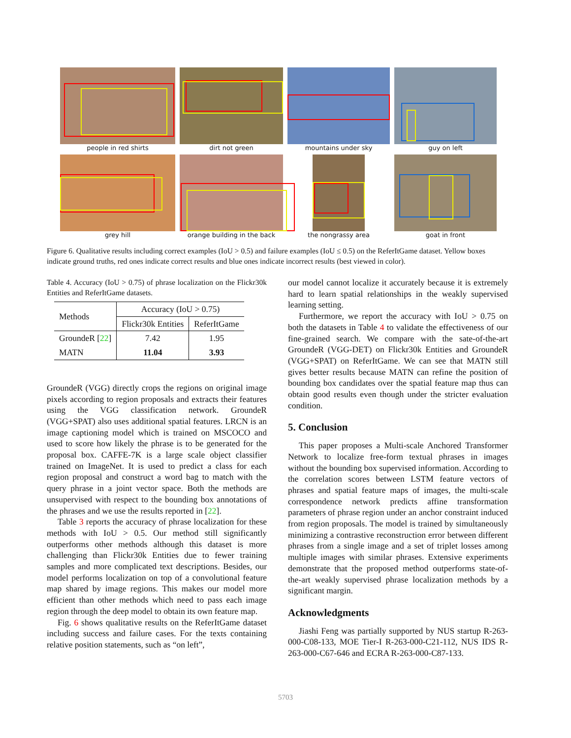people in red shirts
dirt not green
mountains under sky
guy on left
grey hill
orange building in the back
the nongrassy area
goat in front
Figure 6. Qualitative results including correct examples (IoU > 0.5) and failure examples (IoU ≤ 0.5) on the ReferItGame dataset. Yellow boxes indicate ground truths, red ones indicate correct results and blue ones indicate incorrect results (best viewed in color).
Table 4. Accuracy (IoU > 0.75) of phrase localization on the Flickr30k Entities and ReferItGame datasets.
| Methods | Accuracy (IoU > 0.75) | |
| --- | --- | --- |
| | Flickr30k Entities | ReferItGame |
| GroundeR [ 22 ] | 7.42 | 1.95 |
| MATN | 11.04 | 3.93 |
GroundeR (VGG) directly crops the regions on original image pixels according to region proposals and extracts their features using the VGG classification network. GroundeR (VGG+SPAT) also uses additional spatial features. LRCN is an image captioning model which is trained on MSCOCO and used to score how likely the phrase is to be generated for the proposal box. CAFFE-7K is a large scale object classifier trained on ImageNet. It is used to predict a class for each region proposal and construct a word bag to match with the query phrase in a joint vector space. Both the methods are unsupervised with respect to the bounding box annotations of the phrases and we use the results reported in [22].
Table 3 reports the accuracy of phrase localization for these methods with IoU > 0.5. Our method still significantly outperforms other methods although this dataset is more challenging than Flickr30k Entities due to fewer training samples and more complicated text descriptions. Besides, our model performs localization on top of a convolutional feature map shared by image regions. This makes our model more efficient than other methods which need to pass each image region through the deep model to obtain its own feature map.
Fig. 6 shows qualitative results on the ReferItGame dataset including success and failure cases. For the texts containing relative position statements, such as “on left”,
our model cannot localize it accurately because it is extremely hard to learn spatial relationships in the weakly supervised learning setting.
Furthermore, we report the accuracy with IoU > 0.75 on both the datasets in Table 4 to validate the effectiveness of our fine-grained search. We compare with the sate-of-the-art GroundeR (VGG-DET) on Flickr30k Entities and GroundeR (VGG+SPAT) on ReferItGame. We can see that MATN still gives better results because MATN can refine the position of bounding box candidates over the spatial feature map thus can obtain good results even though under the stricter evaluation condition.
5. Conclusion
This paper proposes a Multi-scale Anchored Transformer Network to localize free-form textual phrases in images without the bounding box supervised information. According to the correlation scores between LSTM feature vectors of phrases and spatial feature maps of images, the multi-scale correspondence network predicts affine transformation parameters of phrase region under an anchor constraint induced from region proposals. The model is trained by simultaneously minimizing a contrastive reconstruction error between different phrases from a single image and a set of triplet losses among multiple images with similar phrases. Extensive experiments demonstrate that the proposed method outperforms state-of-the-art weakly supervised phrase localization methods by a significant margin.
Acknowledgments
Jiashi Feng was partially supported by NUS startup R-263-000-C08-133, MOE Tier-I R-263-000-C21-112, NUS IDS R-263-000-C67-646 and ECRA R-263-000-C87-133.
5703